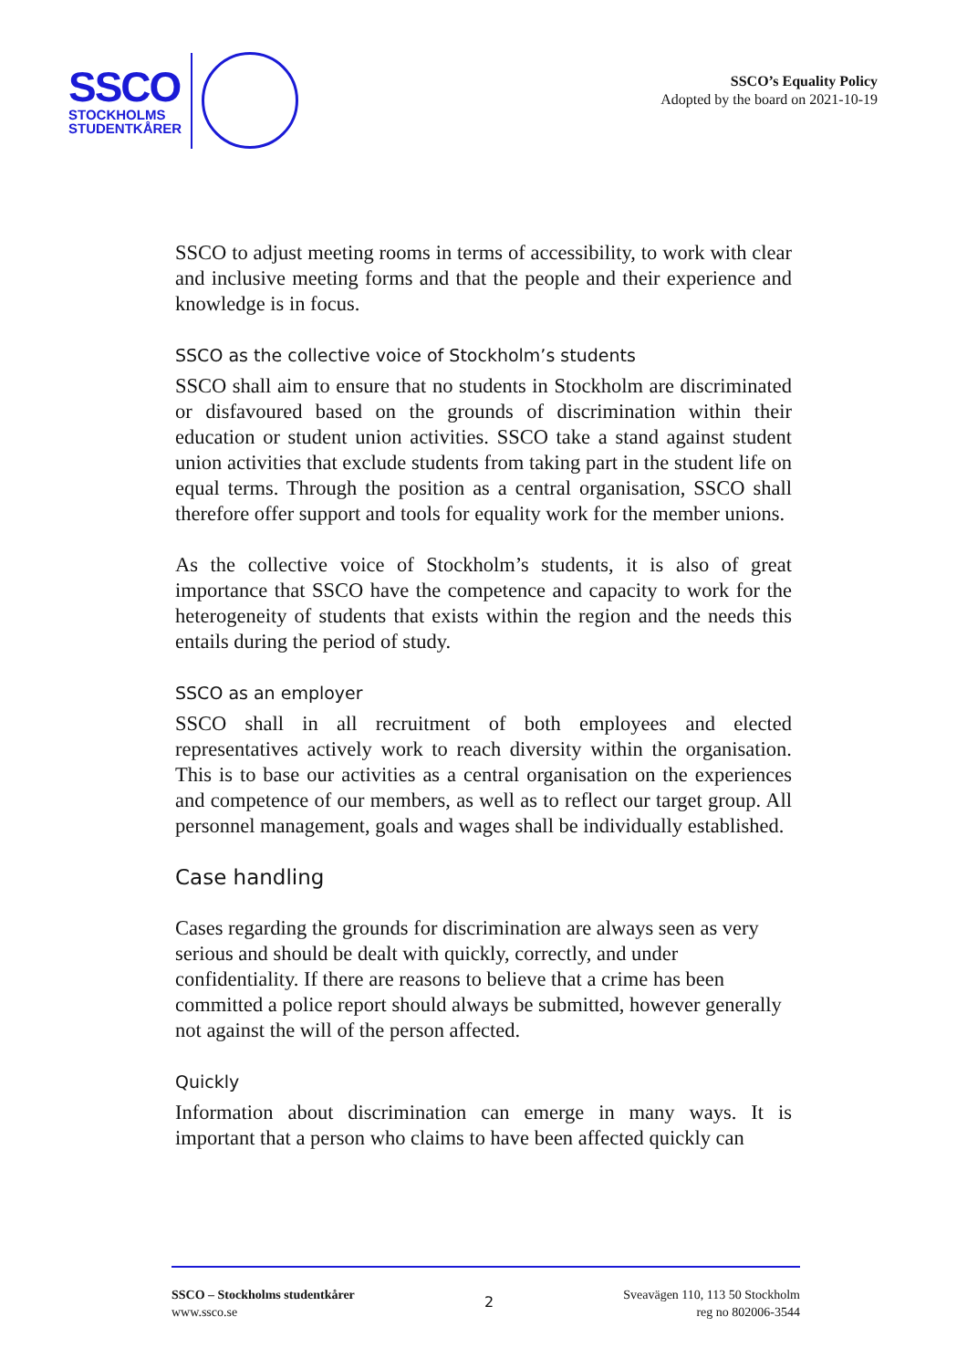SSCO
STOCKHOLMS
STUDENTKÅRER
SSCO’s Equality Policy
Adopted by the board on 2021-10-19
SSCO to adjust meeting rooms in terms of accessibility, to work with clear and inclusive meeting forms and that the people and their experience and knowledge is in focus.
SSCO as the collective voice of Stockholm’s students
SSCO shall aim to ensure that no students in Stockholm are discriminated or disfavoured based on the grounds of discrimination within their education or student union activities. SSCO take a stand against student union activities that exclude students from taking part in the student life on equal terms. Through the position as a central organisation, SSCO shall therefore offer support and tools for equality work for the member unions.
As the collective voice of Stockholm’s students, it is also of great importance that SSCO have the competence and capacity to work for the heterogeneity of students that exists within the region and the needs this entails during the period of study.
SSCO as an employer
SSCO shall in all recruitment of both employees and elected representatives actively work to reach diversity within the organisation. This is to base our activities as a central organisation on the experiences and competence of our members, as well as to reflect our target group. All personnel management, goals and wages shall be individually established.
Case handling
Cases regarding the grounds for discrimination are always seen as very serious and should be dealt with quickly, correctly, and under confidentiality. If there are reasons to believe that a crime has been committed a police report should always be submitted, however generally not against the will of the person affected.
Quickly
Information about discrimination can emerge in many ways. It is important that a person who claims to have been affected quickly can
SSCO – Stockholms studentkårer
www.ssco.se
2
Sveavägen 110, 113 50 Stockholm
reg no 802006-3544